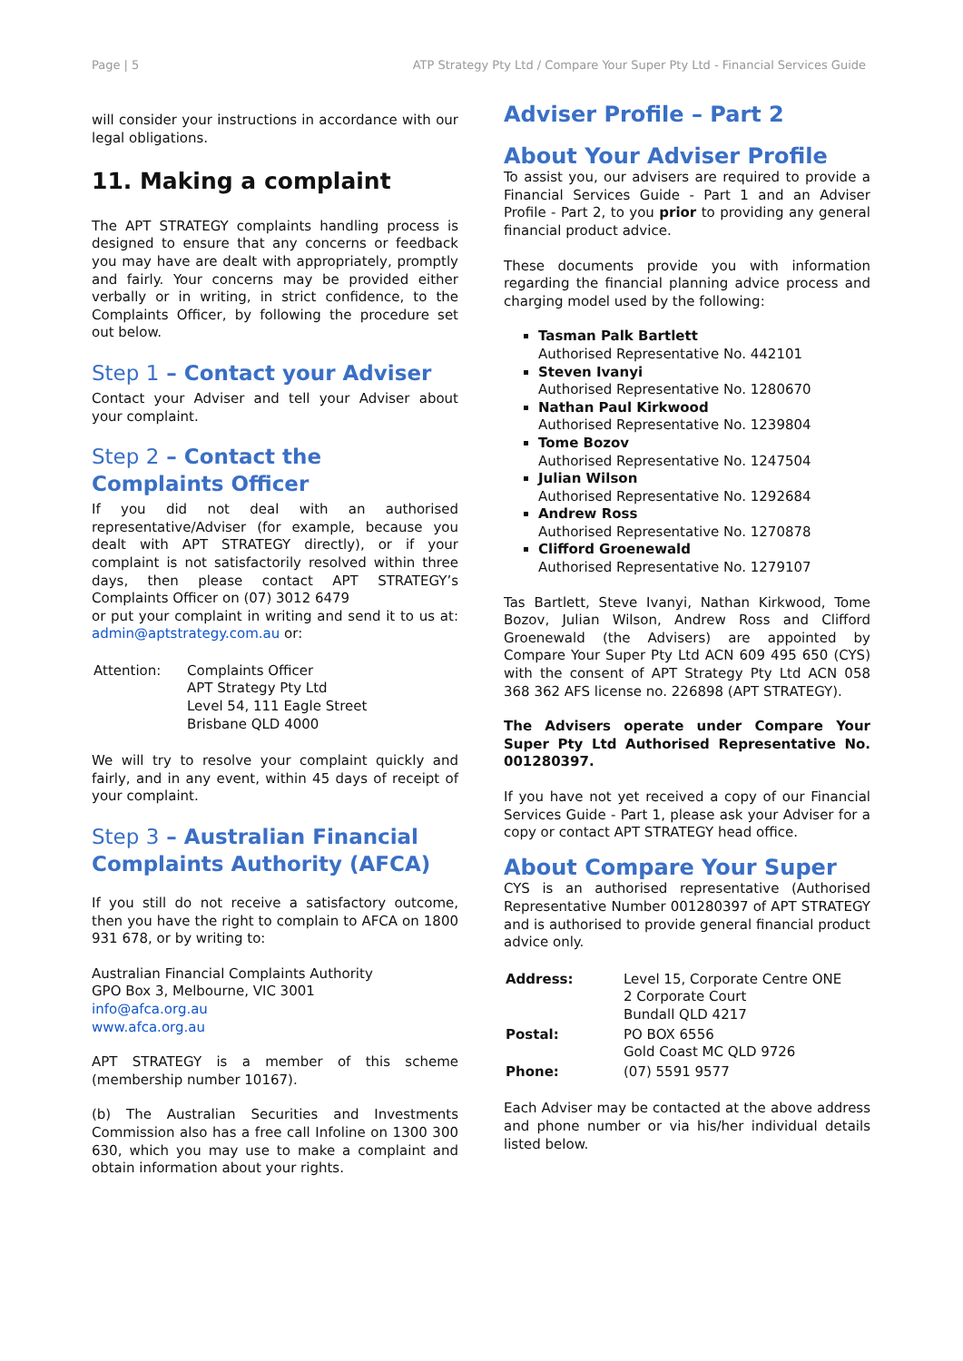Page | 5 ATP Strategy Pty Ltd / Compare Your Super Pty Ltd - Financial Services Guide
will consider your instructions in accordance with our legal obligations.
11. Making a complaint
The APT STRATEGY complaints handling process is designed to ensure that any concerns or feedback you may have are dealt with appropriately, promptly and fairly. Your concerns may be provided either verbally or in writing, in strict confidence, to the Complaints Officer, by following the procedure set out below.
Step 1 – Contact your Adviser
Contact your Adviser and tell your Adviser about your complaint.
Step 2 – Contact the Complaints Officer
If you did not deal with an authorised representative/Adviser (for example, because you dealt with APT STRATEGY directly), or if your complaint is not satisfactorily resolved within three days, then please contact APT STRATEGY’s Complaints Officer on (07) 3012 6479
or put your complaint in writing and send it to us at: admin@aptstrategy.com.au or:
| Attention: | Complaints Officer APT Strategy Pty Ltd Level 54, 111 Eagle Street Brisbane QLD 4000 |
We will try to resolve your complaint quickly and fairly, and in any event, within 45 days of receipt of your complaint.
Step 3 – Australian Financial Complaints Authority (AFCA)
If you still do not receive a satisfactory outcome, then you have the right to complain to AFCA on 1800 931 678, or by writing to:
Australian Financial Complaints Authority
GPO Box 3, Melbourne, VIC 3001
info@afca.org.au
www.afca.org.au
APT STRATEGY is a member of this scheme (membership number 10167).
(b) The Australian Securities and Investments Commission also has a free call Infoline on 1300 300 630, which you may use to make a complaint and obtain information about your rights.
Adviser Profile – Part 2
About Your Adviser Profile
To assist you, our advisers are required to provide a Financial Services Guide - Part 1 and an Adviser Profile - Part 2, to you prior to providing any general financial product advice.
These documents provide you with information regarding the financial planning advice process and charging model used by the following:
Tasman Palk Bartlett
Authorised Representative No. 442101
Steven Ivanyi
Authorised Representative No. 1280670
Nathan Paul Kirkwood
Authorised Representative No. 1239804
Tome Bozov
Authorised Representative No. 1247504
Julian Wilson
Authorised Representative No. 1292684
Andrew Ross
Authorised Representative No. 1270878
Clifford Groenewald
Authorised Representative No. 1279107
Tas Bartlett, Steve Ivanyi, Nathan Kirkwood, Tome Bozov, Julian Wilson, Andrew Ross and Clifford Groenewald (the Advisers) are appointed by Compare Your Super Pty Ltd ACN 609 495 650 (CYS) with the consent of APT Strategy Pty Ltd ACN 058 368 362 AFS license no. 226898 (APT STRATEGY).
The Advisers operate under Compare Your Super Pty Ltd Authorised Representative No. 001280397.
If you have not yet received a copy of our Financial Services Guide - Part 1, please ask your Adviser for a copy or contact APT STRATEGY head office.
About Compare Your Super
CYS is an authorised representative (Authorised Representative Number 001280397 of APT STRATEGY and is authorised to provide general financial product advice only.
| Address: | Level 15, Corporate Centre ONE 2 Corporate Court Bundall QLD 4217 |
| Postal: | PO BOX 6556 Gold Coast MC QLD 9726 |
| Phone: | (07) 5591 9577 |
Each Adviser may be contacted at the above address and phone number or via his/her individual details listed below.